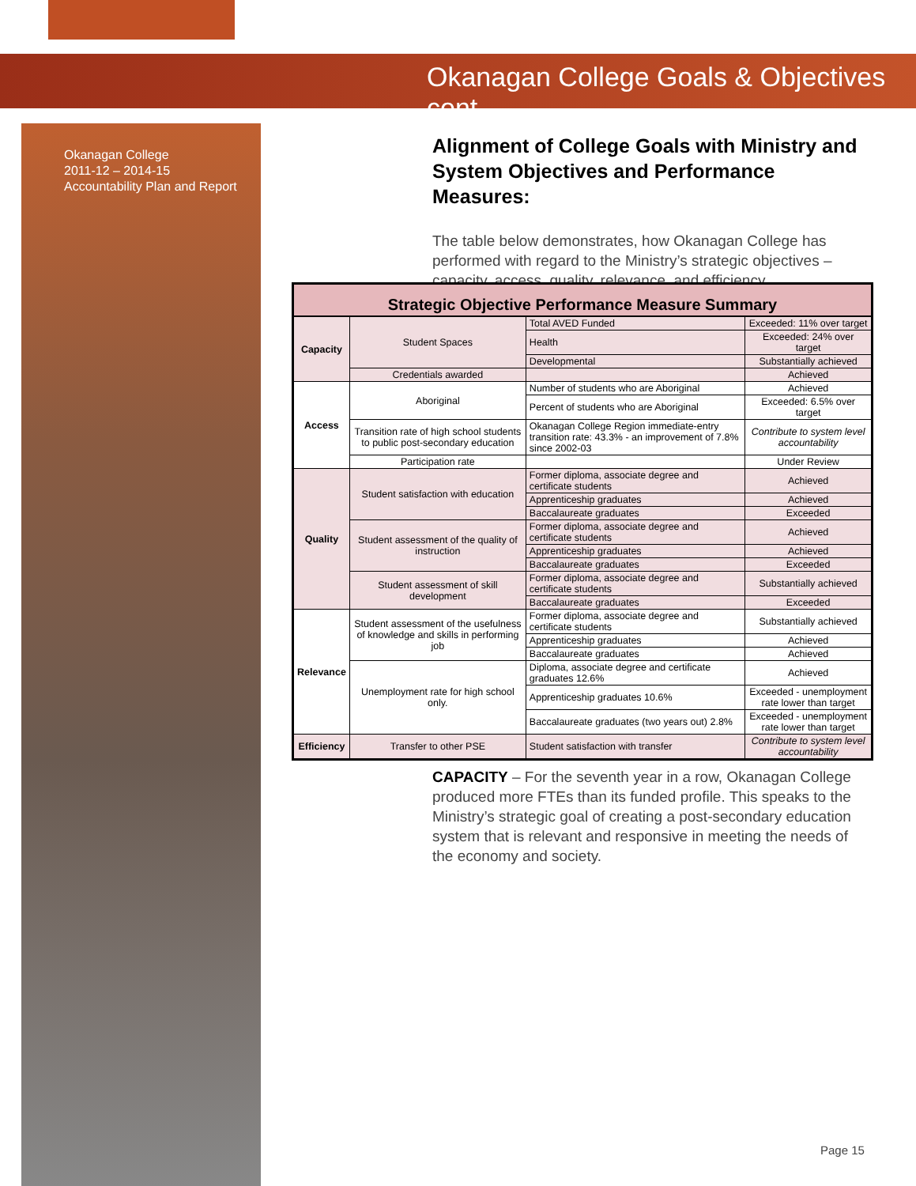Okanagan College Goals & Objectives cont.
Okanagan College
2011-12 – 2014-15
Accountability Plan and Report
Alignment of College Goals with Ministry and System Objectives and Performance Measures:
The table below demonstrates, how Okanagan College has performed with regard to the Ministry’s strategic objectives – capacity, access, quality, relevance, and efficiency.
| Strategic Objective Performance Measure Summary | | | |
| --- | --- | --- | --- |
| Capacity | Student Spaces | Total AVED Funded | Exceeded: 11% over target |
| | | Health | Exceeded: 24% over target |
| | | Developmental | Substantially achieved |
| | Credentials awarded | | Achieved |
| Access | Aboriginal | Number of students who are Aboriginal | Achieved |
| | | Percent of students who are Aboriginal | Exceeded: 6.5% over target |
| | Transition rate of high school students to public post-secondary education | Okanagan College Region immediate-entry transition rate: 43.3% - an improvement of 7.8% since 2002-03 | Contribute to system level accountability |
| | Participation rate | | Under Review |
| Quality | Student satisfaction with education | Former diploma, associate degree and certificate students | Achieved |
| | | Apprenticeship graduates | Achieved |
| | | Baccalaureate graduates | Exceeded |
| | Student assessment of the quality of instruction | Former diploma, associate degree and certificate students | Achieved |
| | | Apprenticeship graduates | Achieved |
| | | Baccalaureate graduates | Exceeded |
| | Student assessment of skill development | Former diploma, associate degree and certificate students | Substantially achieved |
| | | Baccalaureate graduates | Exceeded |
| Relevance | Student assessment of the usefulness of knowledge and skills in performing job | Former diploma, associate degree and certificate students | Substantially achieved |
| | | Apprenticeship graduates | Achieved |
| | | Baccalaureate graduates | Achieved |
| | Unemployment rate for high school only. | Diploma, associate degree and certificate graduates 12.6% | Achieved |
| | | Apprenticeship graduates 10.6% | Exceeded - unemployment rate lower than target |
| | | Baccalaureate graduates (two years out) 2.8% | Exceeded - unemployment rate lower than target |
| Efficiency | Transfer to other PSE | Student satisfaction with transfer | Contribute to system level accountability |
CAPACITY – For the seventh year in a row, Okanagan College produced more FTEs than its funded profile. This speaks to the Ministry’s strategic goal of creating a post-secondary education system that is relevant and responsive in meeting the needs of the economy and society.
Page 15